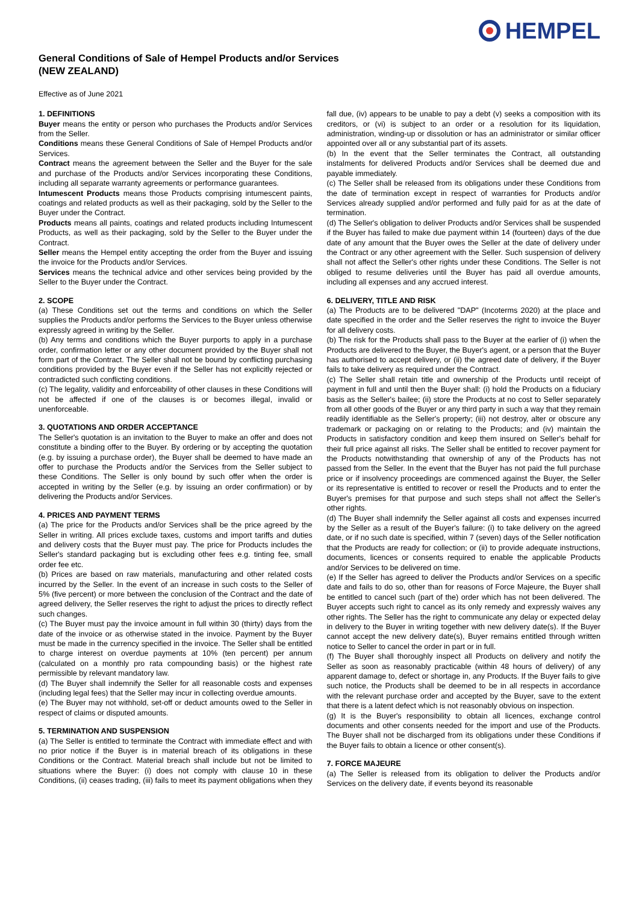HEMPEL
General Conditions of Sale of Hempel Products and/or Services
(NEW ZEALAND)
Effective as of June 2021
1. DEFINITIONS
Buyer means the entity or person who purchases the Products and/or Services from the Seller.
Conditions means these General Conditions of Sale of Hempel Products and/or Services.
Contract means the agreement between the Seller and the Buyer for the sale and purchase of the Products and/or Services incorporating these Conditions, including all separate warranty agreements or performance guarantees.
Intumescent Products means those Products comprising intumescent paints, coatings and related products as well as their packaging, sold by the Seller to the Buyer under the Contract.
Products means all paints, coatings and related products including Intumescent Products, as well as their packaging, sold by the Seller to the Buyer under the Contract.
Seller means the Hempel entity accepting the order from the Buyer and issuing the invoice for the Products and/or Services.
Services means the technical advice and other services being provided by the Seller to the Buyer under the Contract.
2. SCOPE
(a) These Conditions set out the terms and conditions on which the Seller supplies the Products and/or performs the Services to the Buyer unless otherwise expressly agreed in writing by the Seller.
(b) Any terms and conditions which the Buyer purports to apply in a purchase order, confirmation letter or any other document provided by the Buyer shall not form part of the Contract. The Seller shall not be bound by conflicting purchasing conditions provided by the Buyer even if the Seller has not explicitly rejected or contradicted such conflicting conditions.
(c) The legality, validity and enforceability of other clauses in these Conditions will not be affected if one of the clauses is or becomes illegal, invalid or unenforceable.
3. QUOTATIONS AND ORDER ACCEPTANCE
The Seller's quotation is an invitation to the Buyer to make an offer and does not constitute a binding offer to the Buyer. By ordering or by accepting the quotation (e.g. by issuing a purchase order), the Buyer shall be deemed to have made an offer to purchase the Products and/or the Services from the Seller subject to these Conditions. The Seller is only bound by such offer when the order is accepted in writing by the Seller (e.g. by issuing an order confirmation) or by delivering the Products and/or Services.
4. PRICES AND PAYMENT TERMS
(a) The price for the Products and/or Services shall be the price agreed by the Seller in writing. All prices exclude taxes, customs and import tariffs and duties and delivery costs that the Buyer must pay. The price for Products includes the Seller's standard packaging but is excluding other fees e.g. tinting fee, small order fee etc.
(b) Prices are based on raw materials, manufacturing and other related costs incurred by the Seller. In the event of an increase in such costs to the Seller of 5% (five percent) or more between the conclusion of the Contract and the date of agreed delivery, the Seller reserves the right to adjust the prices to directly reflect such changes.
(c) The Buyer must pay the invoice amount in full within 30 (thirty) days from the date of the invoice or as otherwise stated in the invoice. Payment by the Buyer must be made in the currency specified in the invoice. The Seller shall be entitled to charge interest on overdue payments at 10% (ten percent) per annum (calculated on a monthly pro rata compounding basis) or the highest rate permissible by relevant mandatory law.
(d) The Buyer shall indemnify the Seller for all reasonable costs and expenses (including legal fees) that the Seller may incur in collecting overdue amounts.
(e) The Buyer may not withhold, set-off or deduct amounts owed to the Seller in respect of claims or disputed amounts.
5. TERMINATION AND SUSPENSION
(a) The Seller is entitled to terminate the Contract with immediate effect and with no prior notice if the Buyer is in material breach of its obligations in these Conditions or the Contract. Material breach shall include but not be limited to situations where the Buyer: (i) does not comply with clause 10 in these Conditions, (ii) ceases trading, (iii) fails to meet its payment obligations when they fall due, (iv) appears to be unable to pay a debt (v) seeks a composition with its creditors, or (vi) is subject to an order or a resolution for its liquidation, administration, winding-up or dissolution or has an administrator or similar officer appointed over all or any substantial part of its assets.
(b) In the event that the Seller terminates the Contract, all outstanding instalments for delivered Products and/or Services shall be deemed due and payable immediately.
(c) The Seller shall be released from its obligations under these Conditions from the date of termination except in respect of warranties for Products and/or Services already supplied and/or performed and fully paid for as at the date of termination.
(d) The Seller's obligation to deliver Products and/or Services shall be suspended if the Buyer has failed to make due payment within 14 (fourteen) days of the due date of any amount that the Buyer owes the Seller at the date of delivery under the Contract or any other agreement with the Seller. Such suspension of delivery shall not affect the Seller's other rights under these Conditions. The Seller is not obliged to resume deliveries until the Buyer has paid all overdue amounts, including all expenses and any accrued interest.
6. DELIVERY, TITLE AND RISK
(a) The Products are to be delivered "DAP" (Incoterms 2020) at the place and date specified in the order and the Seller reserves the right to invoice the Buyer for all delivery costs.
(b) The risk for the Products shall pass to the Buyer at the earlier of (i) when the Products are delivered to the Buyer, the Buyer's agent, or a person that the Buyer has authorised to accept delivery, or (ii) the agreed date of delivery, if the Buyer fails to take delivery as required under the Contract.
(c) The Seller shall retain title and ownership of the Products until receipt of payment in full and until then the Buyer shall: (i) hold the Products on a fiduciary basis as the Seller's bailee; (ii) store the Products at no cost to Seller separately from all other goods of the Buyer or any third party in such a way that they remain readily identifiable as the Seller's property; (iii) not destroy, alter or obscure any trademark or packaging on or relating to the Products; and (iv) maintain the Products in satisfactory condition and keep them insured on Seller's behalf for their full price against all risks. The Seller shall be entitled to recover payment for the Products notwithstanding that ownership of any of the Products has not passed from the Seller. In the event that the Buyer has not paid the full purchase price or if insolvency proceedings are commenced against the Buyer, the Seller or its representative is entitled to recover or resell the Products and to enter the Buyer's premises for that purpose and such steps shall not affect the Seller's other rights.
(d) The Buyer shall indemnify the Seller against all costs and expenses incurred by the Seller as a result of the Buyer's failure: (i) to take delivery on the agreed date, or if no such date is specified, within 7 (seven) days of the Seller notification that the Products are ready for collection; or (ii) to provide adequate instructions, documents, licences or consents required to enable the applicable Products and/or Services to be delivered on time.
(e) If the Seller has agreed to deliver the Products and/or Services on a specific date and fails to do so, other than for reasons of Force Majeure, the Buyer shall be entitled to cancel such (part of the) order which has not been delivered. The Buyer accepts such right to cancel as its only remedy and expressly waives any other rights. The Seller has the right to communicate any delay or expected delay in delivery to the Buyer in writing together with new delivery date(s). If the Buyer cannot accept the new delivery date(s), Buyer remains entitled through written notice to Seller to cancel the order in part or in full.
(f) The Buyer shall thoroughly inspect all Products on delivery and notify the Seller as soon as reasonably practicable (within 48 hours of delivery) of any apparent damage to, defect or shortage in, any Products. If the Buyer fails to give such notice, the Products shall be deemed to be in all respects in accordance with the relevant purchase order and accepted by the Buyer, save to the extent that there is a latent defect which is not reasonably obvious on inspection.
(g) It is the Buyer's responsibility to obtain all licences, exchange control documents and other consents needed for the import and use of the Products. The Buyer shall not be discharged from its obligations under these Conditions if the Buyer fails to obtain a licence or other consent(s).
7. FORCE MAJEURE
(a) The Seller is released from its obligation to deliver the Products and/or Services on the delivery date, if events beyond its reasonable